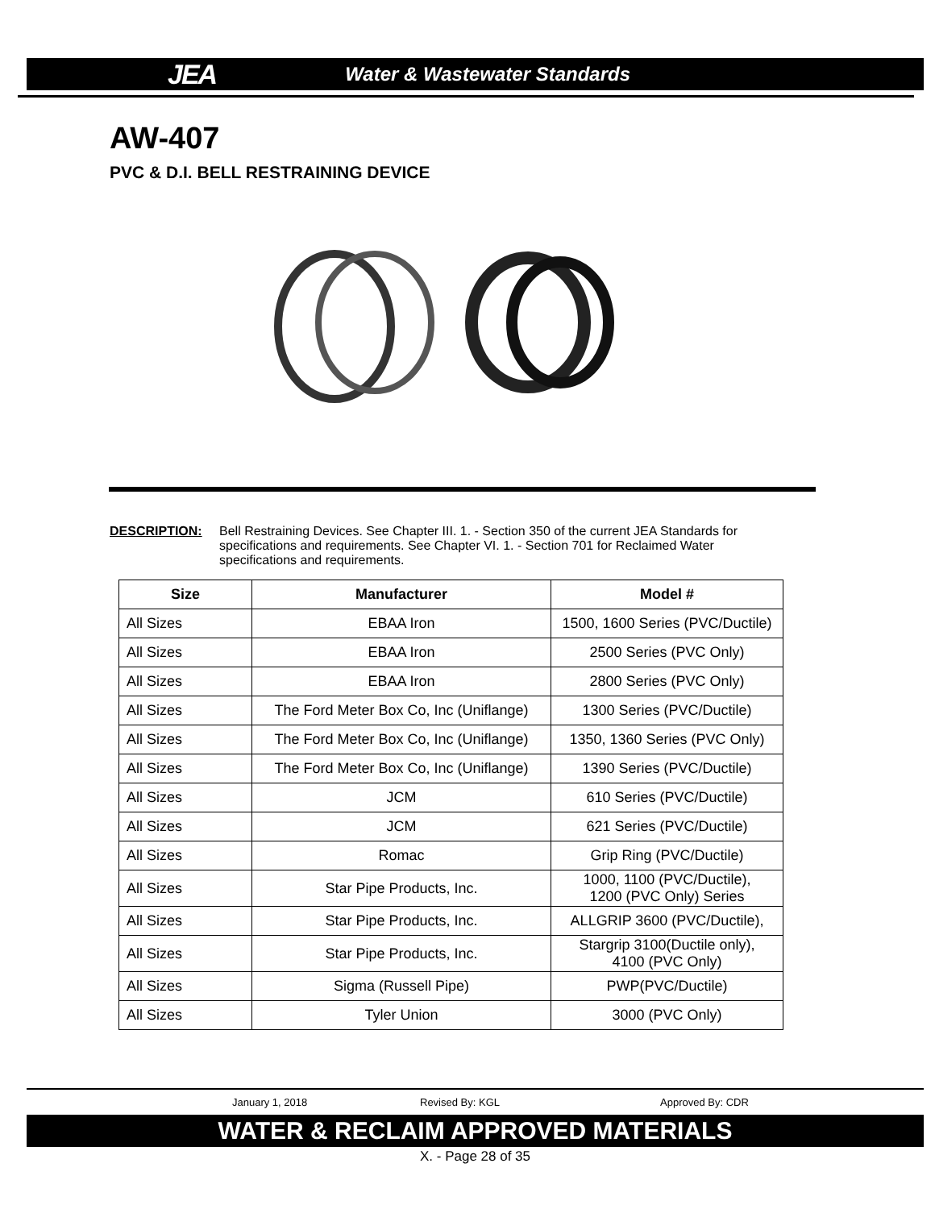JEA Water & Wastewater Standards
AW-407
PVC & D.I. BELL RESTRAINING DEVICE
DESCRIPTION: Bell Restraining Devices. See Chapter III. 1. - Section 350 of the current JEA Standards for specifications and requirements. See Chapter VI. 1. - Section 701 for Reclaimed Water specifications and requirements.
| Size | Manufacturer | Model # |
| --- | --- | --- |
| All Sizes | EBAA Iron | 1500, 1600 Series (PVC/Ductile) |
| All Sizes | EBAA Iron | 2500 Series (PVC Only) |
| All Sizes | EBAA Iron | 2800 Series (PVC Only) |
| All Sizes | The Ford Meter Box Co, Inc (Uniflange) | 1300 Series (PVC/Ductile) |
| All Sizes | The Ford Meter Box Co, Inc (Uniflange) | 1350, 1360 Series (PVC Only) |
| All Sizes | The Ford Meter Box Co, Inc (Uniflange) | 1390 Series (PVC/Ductile) |
| All Sizes | JCM | 610 Series (PVC/Ductile) |
| All Sizes | JCM | 621 Series (PVC/Ductile) |
| All Sizes | Romac | Grip Ring (PVC/Ductile) |
| All Sizes | Star Pipe Products, Inc. | 1000, 1100 (PVC/Ductile), 1200 (PVC Only) Series |
| All Sizes | Star Pipe Products, Inc. | ALLGRIP 3600 (PVC/Ductile), |
| All Sizes | Star Pipe Products, Inc. | Stargrip 3100(Ductile only), 4100 (PVC Only) |
| All Sizes | Sigma (Russell Pipe) | PWP(PVC/Ductile) |
| All Sizes | Tyler Union | 3000 (PVC Only) |
January 1, 2018 Revised By: KGL Approved By: CDR
WATER & RECLAIM APPROVED MATERIALS
X. - Page 28 of 35